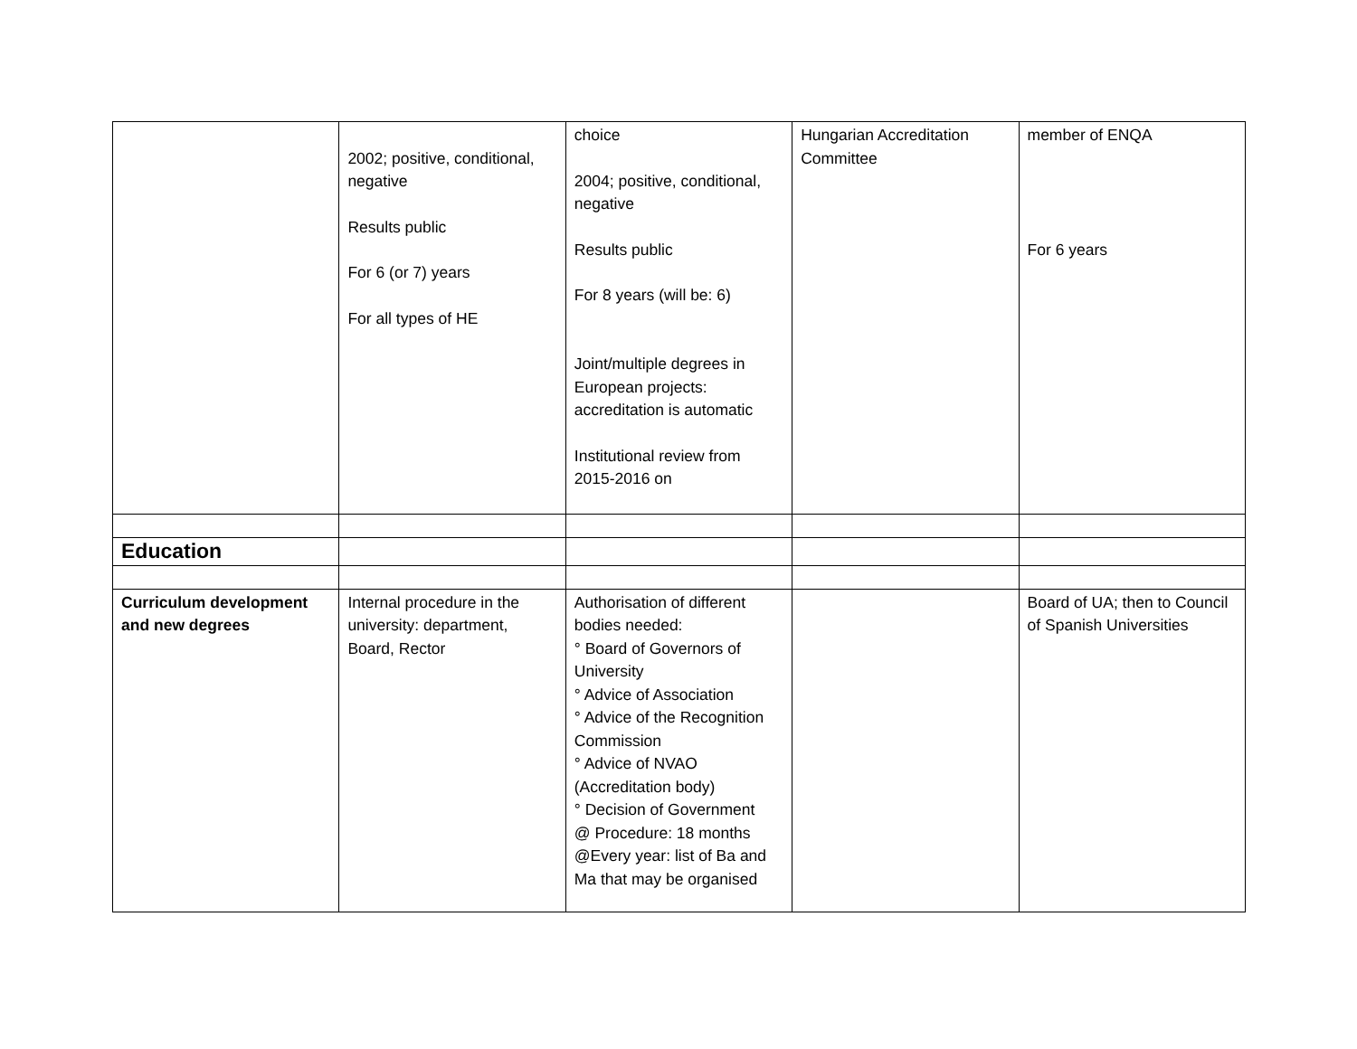| | 2002; positive, conditional, negative Results public For 6 (or 7) years For all types of HE | choice 2004; positive, conditional, negative Results public For 8 years (will be: 6) Joint/multiple degrees in European projects: accreditation is automatic Institutional review from 2015-2016 on | Hungarian Accreditation Committee | member of ENQA For 6 years |
| Education | | | | |
| Curriculum development and new degrees | Internal procedure in the university: department, Board, Rector | Authorisation of different bodies needed: ° Board of Governors of University ° Advice of Association ° Advice of the Recognition Commission ° Advice of NVAO (Accreditation body) ° Decision of Government @ Procedure: 18 months @Every year: list of Ba and Ma that may be organised | | Board of UA; then to Council of Spanish Universities |